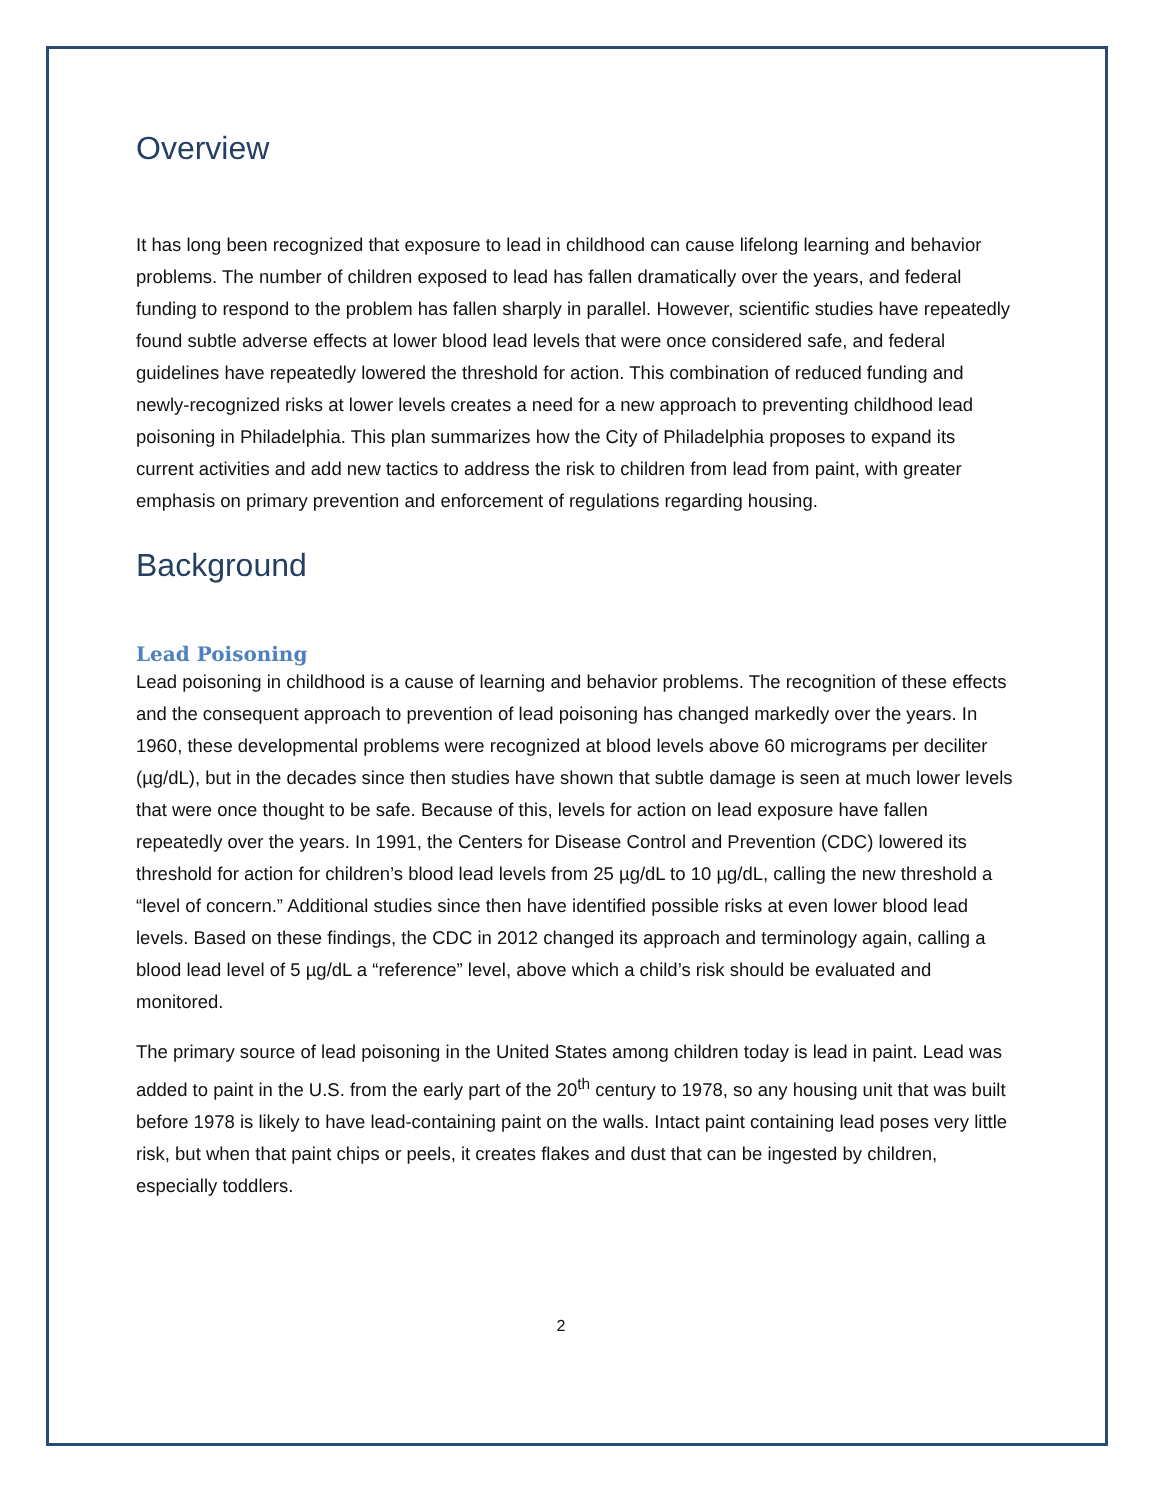Overview
It has long been recognized that exposure to lead in childhood can cause lifelong learning and behavior problems. The number of children exposed to lead has fallen dramatically over the years, and federal funding to respond to the problem has fallen sharply in parallel. However, scientific studies have repeatedly found subtle adverse effects at lower blood lead levels that were once considered safe, and federal guidelines have repeatedly lowered the threshold for action. This combination of reduced funding and newly-recognized risks at lower levels creates a need for a new approach to preventing childhood lead poisoning in Philadelphia. This plan summarizes how the City of Philadelphia proposes to expand its current activities and add new tactics to address the risk to children from lead from paint, with greater emphasis on primary prevention and enforcement of regulations regarding housing.
Background
Lead Poisoning
Lead poisoning in childhood is a cause of learning and behavior problems. The recognition of these effects and the consequent approach to prevention of lead poisoning has changed markedly over the years. In 1960, these developmental problems were recognized at blood levels above 60 micrograms per deciliter (µg/dL), but in the decades since then studies have shown that subtle damage is seen at much lower levels that were once thought to be safe. Because of this, levels for action on lead exposure have fallen repeatedly over the years. In 1991, the Centers for Disease Control and Prevention (CDC) lowered its threshold for action for children’s blood lead levels from 25 µg/dL to 10 µg/dL, calling the new threshold a “level of concern.” Additional studies since then have identified possible risks at even lower blood lead levels. Based on these findings, the CDC in 2012 changed its approach and terminology again, calling a blood lead level of 5 µg/dL a “reference” level, above which a child’s risk should be evaluated and monitored.
The primary source of lead poisoning in the United States among children today is lead in paint. Lead was added to paint in the U.S. from the early part of the 20<sup>th</sup> century to 1978, so any housing unit that was built before 1978 is likely to have lead-containing paint on the walls. Intact paint containing lead poses very little risk, but when that paint chips or peels, it creates flakes and dust that can be ingested by children, especially toddlers.
2